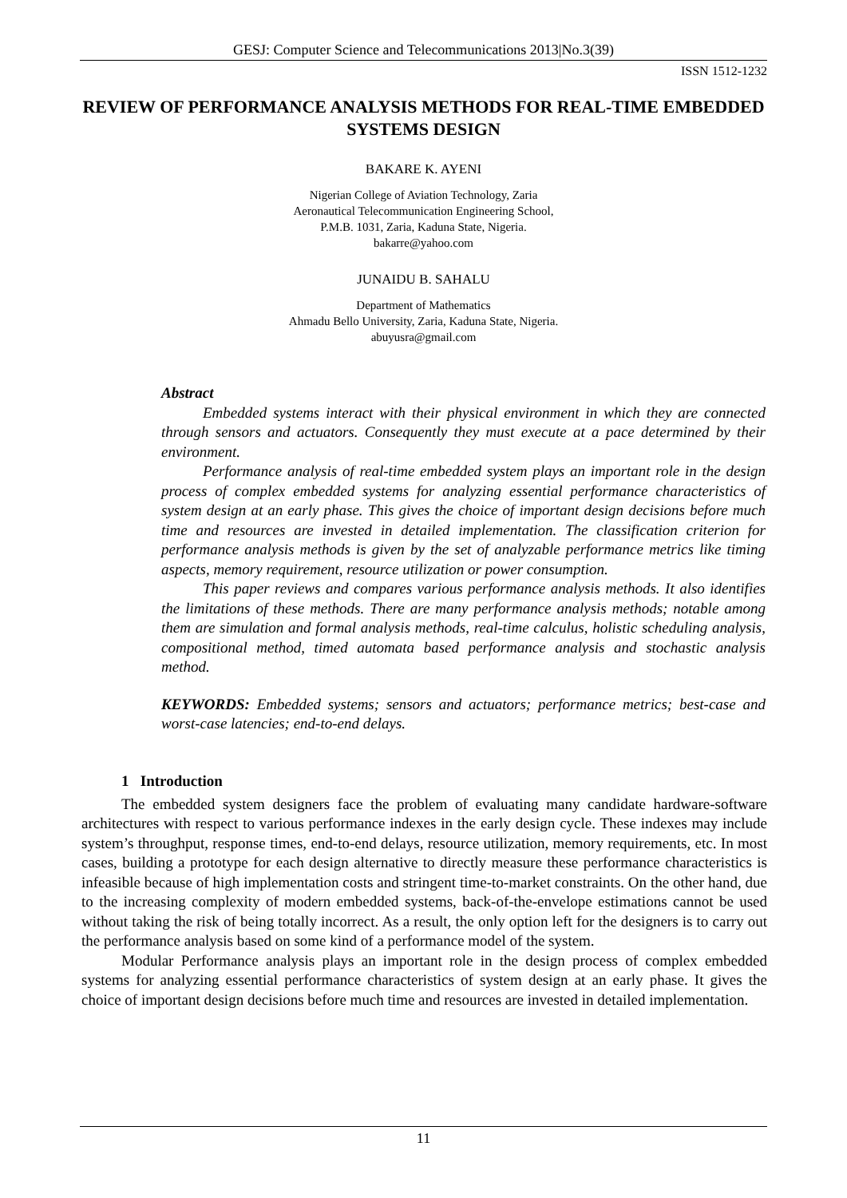GESJ: Computer Science and Telecommunications 2013|No.3(39)
ISSN 1512-1232
REVIEW OF PERFORMANCE ANALYSIS METHODS FOR REAL-TIME EMBEDDED SYSTEMS DESIGN
BAKARE K. AYENI
Nigerian College of Aviation Technology, Zaria
Aeronautical Telecommunication Engineering School,
P.M.B. 1031, Zaria, Kaduna State, Nigeria.
bakarre@yahoo.com
JUNAIDU B. SAHALU
Department of Mathematics
Ahmadu Bello University, Zaria, Kaduna State, Nigeria.
abuyusra@gmail.com
Abstract
Embedded systems interact with their physical environment in which they are connected through sensors and actuators. Consequently they must execute at a pace determined by their environment.
Performance analysis of real-time embedded system plays an important role in the design process of complex embedded systems for analyzing essential performance characteristics of system design at an early phase. This gives the choice of important design decisions before much time and resources are invested in detailed implementation. The classification criterion for performance analysis methods is given by the set of analyzable performance metrics like timing aspects, memory requirement, resource utilization or power consumption.
This paper reviews and compares various performance analysis methods. It also identifies the limitations of these methods. There are many performance analysis methods; notable among them are simulation and formal analysis methods, real-time calculus, holistic scheduling analysis, compositional method, timed automata based performance analysis and stochastic analysis method.
KEYWORDS: Embedded systems; sensors and actuators; performance metrics; best-case and worst-case latencies; end-to-end delays.
1 Introduction
The embedded system designers face the problem of evaluating many candidate hardware-software architectures with respect to various performance indexes in the early design cycle. These indexes may include system’s throughput, response times, end-to-end delays, resource utilization, memory requirements, etc. In most cases, building a prototype for each design alternative to directly measure these performance characteristics is infeasible because of high implementation costs and stringent time-to-market constraints. On the other hand, due to the increasing complexity of modern embedded systems, back-of-the-envelope estimations cannot be used without taking the risk of being totally incorrect. As a result, the only option left for the designers is to carry out the performance analysis based on some kind of a performance model of the system.
Modular Performance analysis plays an important role in the design process of complex embedded systems for analyzing essential performance characteristics of system design at an early phase. It gives the choice of important design decisions before much time and resources are invested in detailed implementation.
11